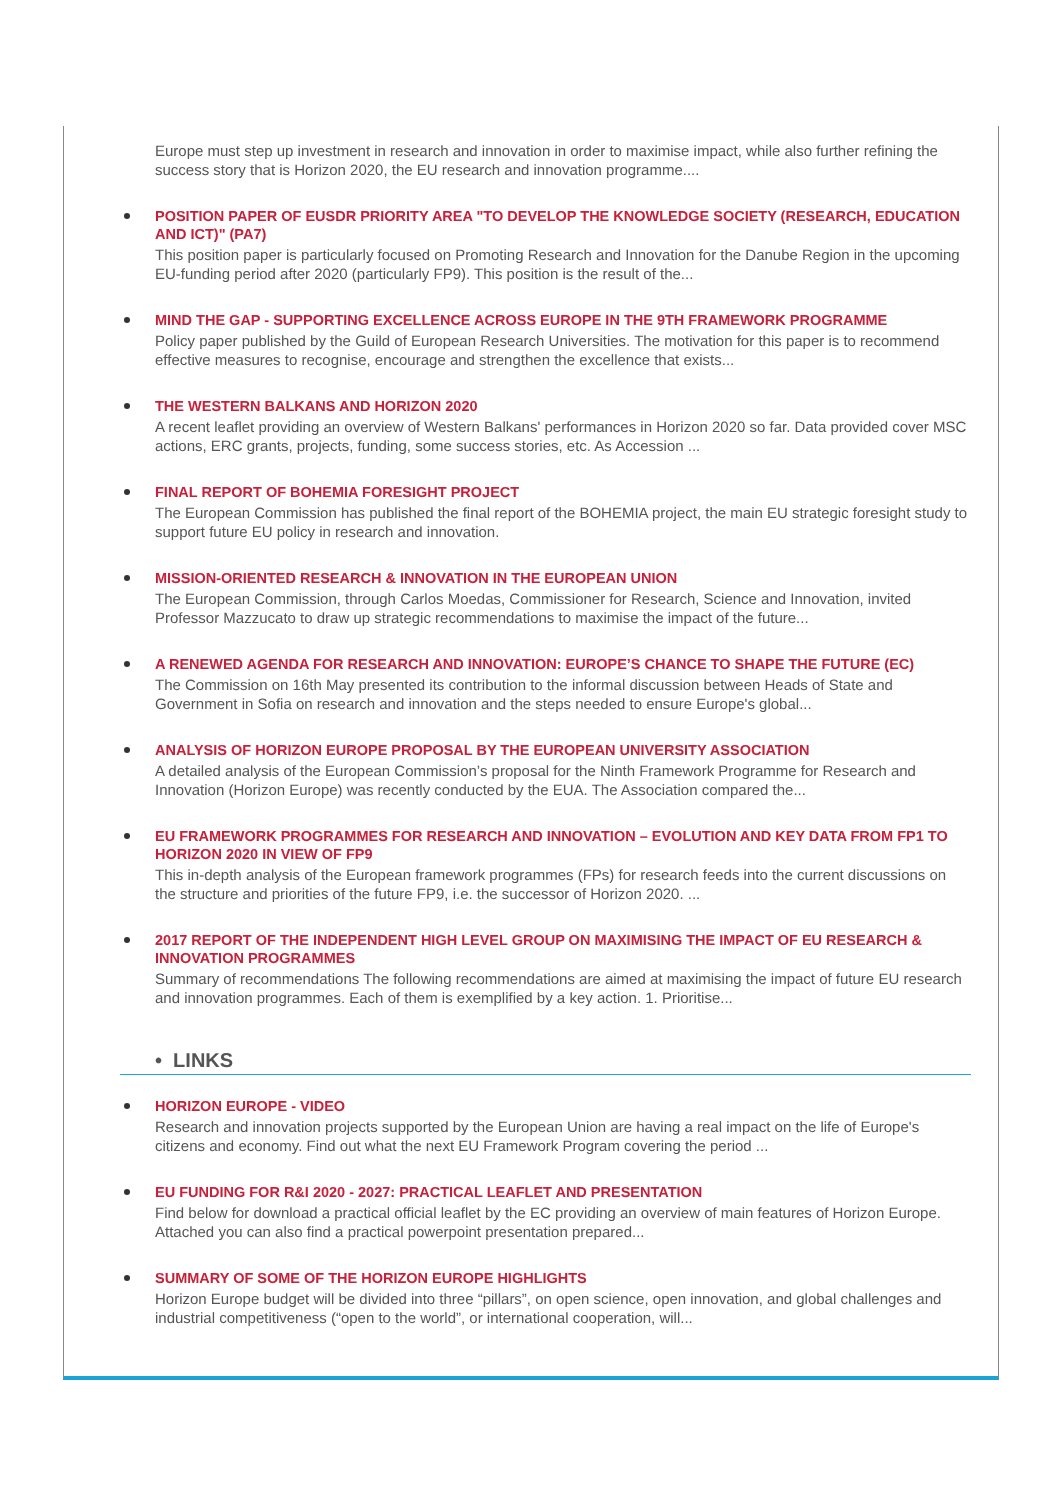Europe must step up investment in research and innovation in order to maximise impact, while also further refining the success story that is Horizon 2020, the EU research and innovation programme....
POSITION PAPER OF EUSDR PRIORITY AREA "TO DEVELOP THE KNOWLEDGE SOCIETY (RESEARCH, EDUCATION AND ICT)" (PA7)
This position paper is particularly focused on Promoting Research and Innovation for the Danube Region in the upcoming EU-funding period after 2020 (particularly FP9). This position is the result of the...
MIND THE GAP - SUPPORTING EXCELLENCE ACROSS EUROPE IN THE 9TH FRAMEWORK PROGRAMME
Policy paper published by the Guild of European Research Universities. The motivation for this paper is to recommend effective measures to recognise, encourage and strengthen the excellence that exists...
THE WESTERN BALKANS AND HORIZON 2020
A recent leaflet providing an overview of Western Balkans' performances in Horizon 2020 so far. Data provided cover MSC actions, ERC grants, projects, funding, some success stories, etc. As Accession ...
FINAL REPORT OF BOHEMIA FORESIGHT PROJECT
The European Commission has published the final report of the BOHEMIA project, the main EU strategic foresight study to support future EU policy in research and innovation.
MISSION-ORIENTED RESEARCH & INNOVATION IN THE EUROPEAN UNION
The European Commission, through Carlos Moedas, Commissioner for Research, Science and Innovation, invited Professor Mazzucato to draw up strategic recommendations to maximise the impact of the future...
A RENEWED AGENDA FOR RESEARCH AND INNOVATION: EUROPE’S CHANCE TO SHAPE THE FUTURE (EC)
The Commission on 16th May presented its contribution to the informal discussion between Heads of State and Government in Sofia on research and innovation and the steps needed to ensure Europe's global...
ANALYSIS OF HORIZON EUROPE PROPOSAL BY THE EUROPEAN UNIVERSITY ASSOCIATION
A detailed analysis of the European Commission’s proposal for the Ninth Framework Programme for Research and Innovation (Horizon Europe) was recently conducted by the EUA. The Association compared the...
EU FRAMEWORK PROGRAMMES FOR RESEARCH AND INNOVATION – EVOLUTION AND KEY DATA FROM FP1 TO HORIZON 2020 IN VIEW OF FP9
This in-depth analysis of the European framework programmes (FPs) for research feeds into the current discussions on the structure and priorities of the future FP9, i.e. the successor of Horizon 2020. ...
2017 REPORT OF THE INDEPENDENT HIGH LEVEL GROUP ON MAXIMISING THE IMPACT OF EU RESEARCH & INNOVATION PROGRAMMES
Summary of recommendations The following recommendations are aimed at maximising the impact of future EU research and innovation programmes. Each of them is exemplified by a key action. 1. Prioritise...
• LINKS
HORIZON EUROPE - VIDEO
Research and innovation projects supported by the European Union are having a real impact on the life of Europe's citizens and economy. Find out what the next EU Framework Program covering the period ...
EU FUNDING FOR R&I 2020 - 2027: PRACTICAL LEAFLET AND PRESENTATION
Find below for download a practical official leaflet by the EC providing an overview of main features of Horizon Europe. Attached you can also find a practical powerpoint presentation prepared...
SUMMARY OF SOME OF THE HORIZON EUROPE HIGHLIGHTS
Horizon Europe budget will be divided into three “pillars”, on open science, open innovation, and global challenges and industrial competitiveness (“open to the world”, or international cooperation, will...